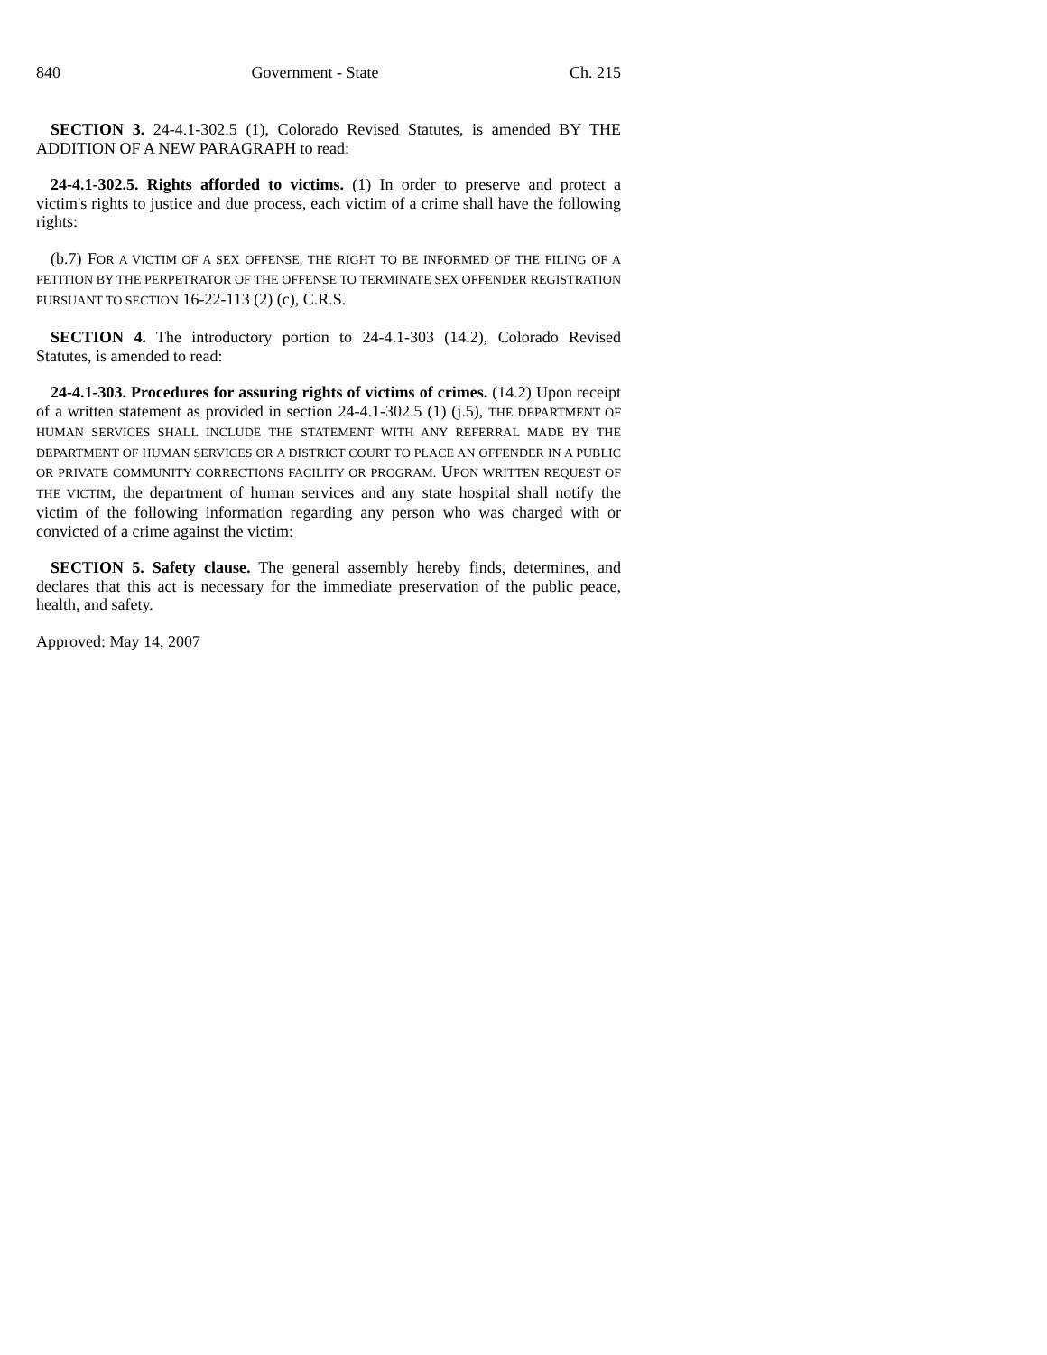840 Government - State Ch. 215
SECTION 3. 24-4.1-302.5 (1), Colorado Revised Statutes, is amended BY THE ADDITION OF A NEW PARAGRAPH to read:
24-4.1-302.5. Rights afforded to victims. (1) In order to preserve and protect a victim's rights to justice and due process, each victim of a crime shall have the following rights:
(b.7) FOR A VICTIM OF A SEX OFFENSE, THE RIGHT TO BE INFORMED OF THE FILING OF A PETITION BY THE PERPETRATOR OF THE OFFENSE TO TERMINATE SEX OFFENDER REGISTRATION PURSUANT TO SECTION 16-22-113 (2) (c), C.R.S.
SECTION 4. The introductory portion to 24-4.1-303 (14.2), Colorado Revised Statutes, is amended to read:
24-4.1-303. Procedures for assuring rights of victims of crimes. (14.2) Upon receipt of a written statement as provided in section 24-4.1-302.5 (1) (j.5), THE DEPARTMENT OF HUMAN SERVICES SHALL INCLUDE THE STATEMENT WITH ANY REFERRAL MADE BY THE DEPARTMENT OF HUMAN SERVICES OR A DISTRICT COURT TO PLACE AN OFFENDER IN A PUBLIC OR PRIVATE COMMUNITY CORRECTIONS FACILITY OR PROGRAM. UPON WRITTEN REQUEST OF THE VICTIM, the department of human services and any state hospital shall notify the victim of the following information regarding any person who was charged with or convicted of a crime against the victim:
SECTION 5. Safety clause. The general assembly hereby finds, determines, and declares that this act is necessary for the immediate preservation of the public peace, health, and safety.
Approved: May 14, 2007